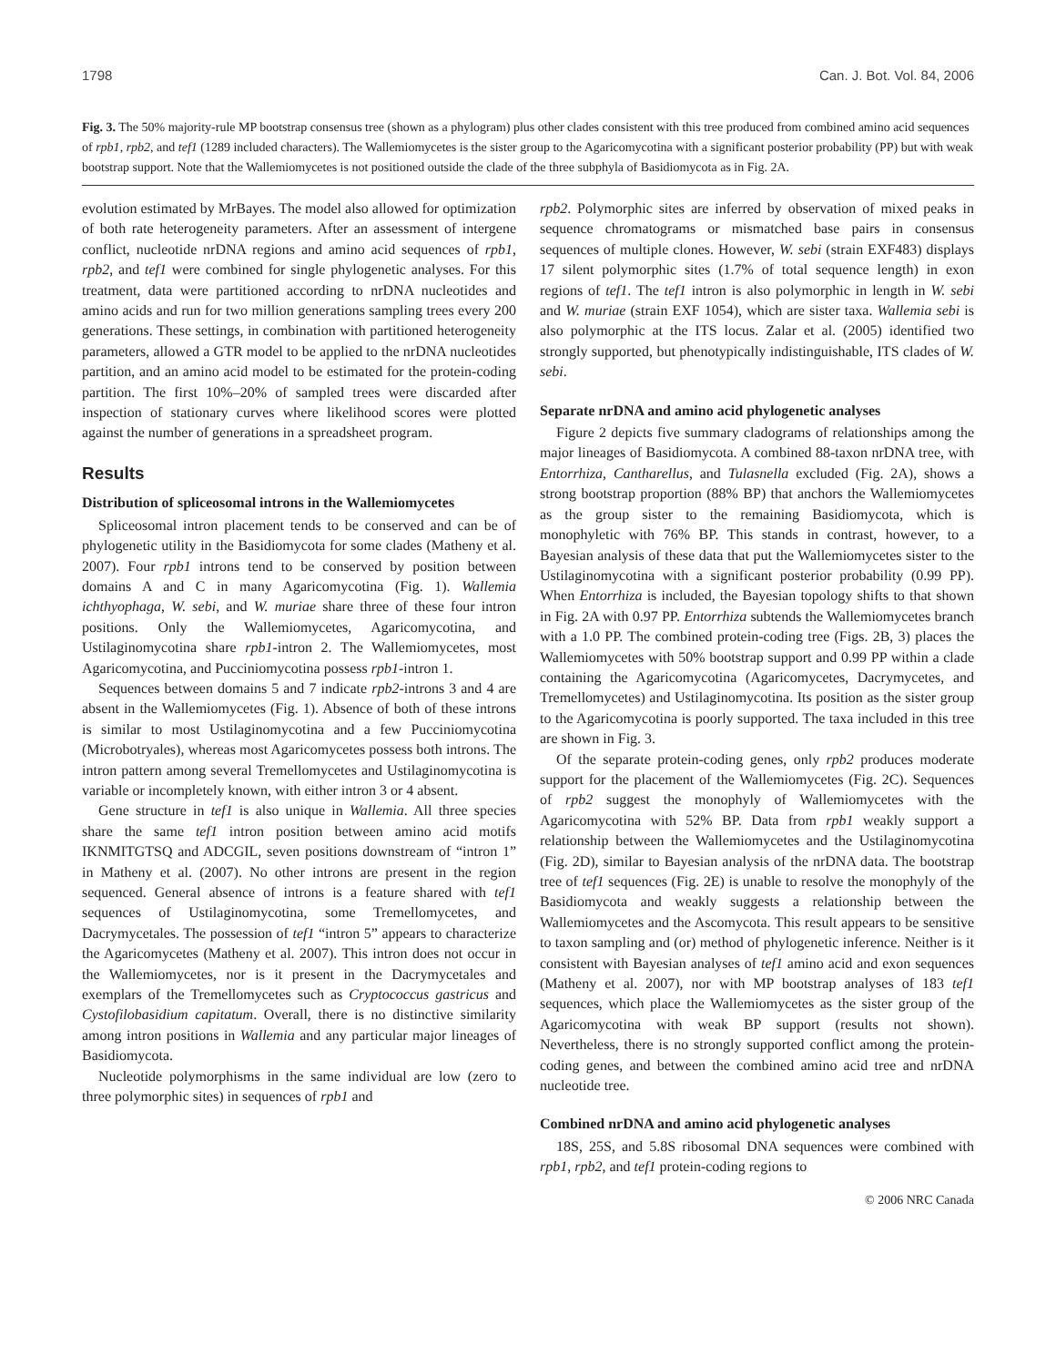1798 Can. J. Bot. Vol. 84, 2006
Fig. 3. The 50% majority-rule MP bootstrap consensus tree (shown as a phylogram) plus other clades consistent with this tree produced from combined amino acid sequences of rpb1, rpb2, and tef1 (1289 included characters). The Wallemiomycetes is the sister group to the Agaricomycotina with a significant posterior probability (PP) but with weak bootstrap support. Note that the Wallemiomycetes is not positioned outside the clade of the three subphyla of Basidiomycota as in Fig. 2A.
evolution estimated by MrBayes. The model also allowed for optimization of both rate heterogeneity parameters. After an assessment of intergene conflict, nucleotide nrDNA regions and amino acid sequences of rpb1, rpb2, and tef1 were combined for single phylogenetic analyses. For this treatment, data were partitioned according to nrDNA nucleotides and amino acids and run for two million generations sampling trees every 200 generations. These settings, in combination with partitioned heterogeneity parameters, allowed a GTR model to be applied to the nrDNA nucleotides partition, and an amino acid model to be estimated for the protein-coding partition. The first 10%–20% of sampled trees were discarded after inspection of stationary curves where likelihood scores were plotted against the number of generations in a spreadsheet program.
Results
Distribution of spliceosomal introns in the Wallemiomycetes
Spliceosomal intron placement tends to be conserved and can be of phylogenetic utility in the Basidiomycota for some clades (Matheny et al. 2007). Four rpb1 introns tend to be conserved by position between domains A and C in many Agaricomycotina (Fig. 1). Wallemia ichthyophaga, W. sebi, and W. muriae share three of these four intron positions. Only the Wallemiomycetes, Agaricomycotina, and Ustilaginomycotina share rpb1-intron 2. The Wallemiomycetes, most Agaricomycotina, and Pucciniomycotina possess rpb1-intron 1.
Sequences between domains 5 and 7 indicate rpb2-introns 3 and 4 are absent in the Wallemiomycetes (Fig. 1). Absence of both of these introns is similar to most Ustilaginomycotina and a few Pucciniomycotina (Microbotryales), whereas most Agaricomycetes possess both introns. The intron pattern among several Tremellomycetes and Ustilaginomycotina is variable or incompletely known, with either intron 3 or 4 absent.
Gene structure in tef1 is also unique in Wallemia. All three species share the same tef1 intron position between amino acid motifs IKNMITGTSQ and ADCGIL, seven positions downstream of “intron 1” in Matheny et al. (2007). No other introns are present in the region sequenced. General absence of introns is a feature shared with tef1 sequences of Ustilaginomycotina, some Tremellomycetes, and Dacrymycetales. The possession of tef1 “intron 5” appears to characterize the Agaricomycetes (Matheny et al. 2007). This intron does not occur in the Wallemiomycetes, nor is it present in the Dacrymycetales and exemplars of the Tremellomycetes such as Cryptococcus gastricus and Cystofilobasidium capitatum. Overall, there is no distinctive similarity among intron positions in Wallemia and any particular major lineages of Basidiomycota.
Nucleotide polymorphisms in the same individual are low (zero to three polymorphic sites) in sequences of rpb1 and
rpb2. Polymorphic sites are inferred by observation of mixed peaks in sequence chromatograms or mismatched base pairs in consensus sequences of multiple clones. However, W. sebi (strain EXF483) displays 17 silent polymorphic sites (1.7% of total sequence length) in exon regions of tef1. The tef1 intron is also polymorphic in length in W. sebi and W. muriae (strain EXF 1054), which are sister taxa. Wallemia sebi is also polymorphic at the ITS locus. Zalar et al. (2005) identified two strongly supported, but phenotypically indistinguishable, ITS clades of W. sebi.
Separate nrDNA and amino acid phylogenetic analyses
Figure 2 depicts five summary cladograms of relationships among the major lineages of Basidiomycota. A combined 88-taxon nrDNA tree, with Entorrhiza, Cantharellus, and Tulasnella excluded (Fig. 2A), shows a strong bootstrap proportion (88% BP) that anchors the Wallemiomycetes as the group sister to the remaining Basidiomycota, which is monophyletic with 76% BP. This stands in contrast, however, to a Bayesian analysis of these data that put the Wallemiomycetes sister to the Ustilaginomycotina with a significant posterior probability (0.99 PP). When Entorrhiza is included, the Bayesian topology shifts to that shown in Fig. 2A with 0.97 PP. Entorrhiza subtends the Wallemiomycetes branch with a 1.0 PP. The combined protein-coding tree (Figs. 2B, 3) places the Wallemiomycetes with 50% bootstrap support and 0.99 PP within a clade containing the Agaricomycotina (Agaricomycetes, Dacrymycetes, and Tremellomycetes) and Ustilaginomycotina. Its position as the sister group to the Agaricomycotina is poorly supported. The taxa included in this tree are shown in Fig. 3.
Of the separate protein-coding genes, only rpb2 produces moderate support for the placement of the Wallemiomycetes (Fig. 2C). Sequences of rpb2 suggest the monophyly of Wallemiomycetes with the Agaricomycotina with 52% BP. Data from rpb1 weakly support a relationship between the Wallemiomycetes and the Ustilaginomycotina (Fig. 2D), similar to Bayesian analysis of the nrDNA data. The bootstrap tree of tef1 sequences (Fig. 2E) is unable to resolve the monophyly of the Basidiomycota and weakly suggests a relationship between the Wallemiomycetes and the Ascomycota. This result appears to be sensitive to taxon sampling and (or) method of phylogenetic inference. Neither is it consistent with Bayesian analyses of tef1 amino acid and exon sequences (Matheny et al. 2007), nor with MP bootstrap analyses of 183 tef1 sequences, which place the Wallemiomycetes as the sister group of the Agaricomycotina with weak BP support (results not shown). Nevertheless, there is no strongly supported conflict among the protein-coding genes, and between the combined amino acid tree and nrDNA nucleotide tree.
Combined nrDNA and amino acid phylogenetic analyses
18S, 25S, and 5.8S ribosomal DNA sequences were combined with rpb1, rpb2, and tef1 protein-coding regions to
© 2006 NRC Canada